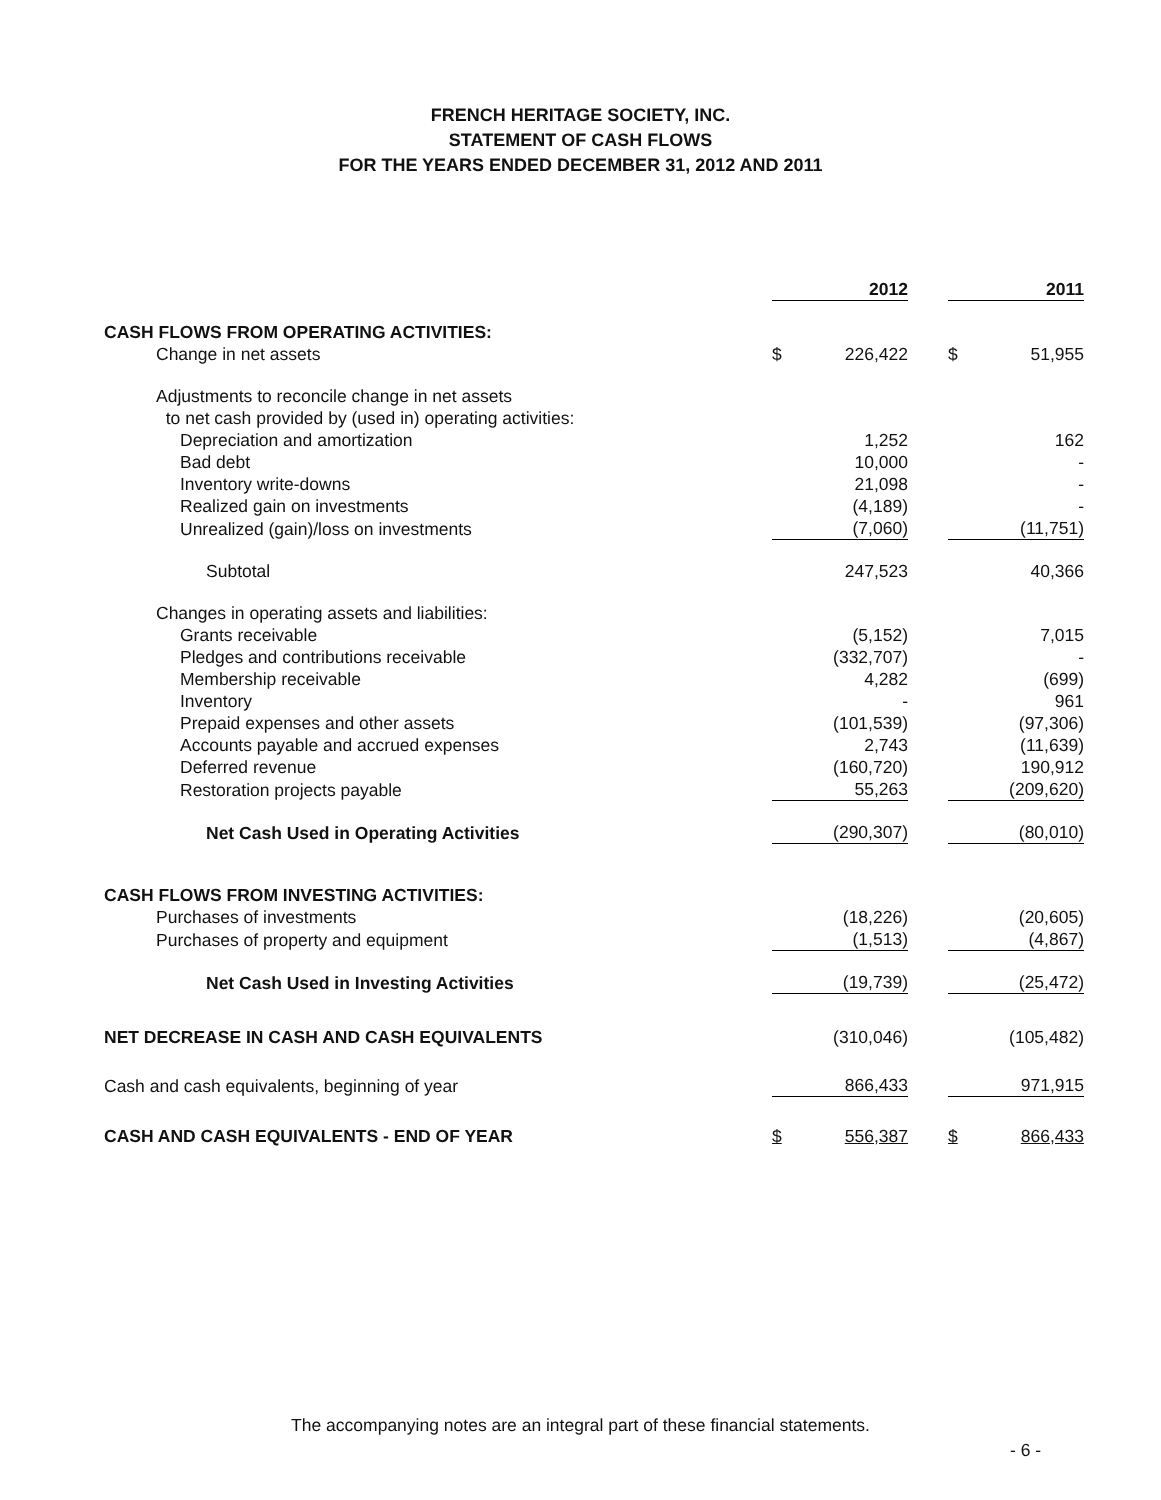FRENCH HERITAGE SOCIETY, INC.
STATEMENT OF CASH FLOWS
FOR THE YEARS ENDED DECEMBER 31, 2012 AND 2011
| | | 2012 | | | 2011 |
| --- | --- | --- | --- | --- | --- |
| CASH FLOWS FROM OPERATING ACTIVITIES: | | | | | |
| Change in net assets | $ | 226,422 | | $ | 51,955 |
| Adjustments to reconcile change in net assets | | | | | |
| to net cash provided by (used in) operating activities: | | | | | |
| Depreciation and amortization | | 1,252 | | | 162 |
| Bad debt | | 10,000 | | | - |
| Inventory write-downs | | 21,098 | | | - |
| Realized gain on investments | | (4,189) | | | - |
| Unrealized (gain)/loss on investments | | (7,060) | | | (11,751) |
| Subtotal | | 247,523 | | | 40,366 |
| Changes in operating assets and liabilities: | | | | | |
| Grants receivable | | (5,152) | | | 7,015 |
| Pledges and contributions receivable | | (332,707) | | | - |
| Membership receivable | | 4,282 | | | (699) |
| Inventory | | - | | | 961 |
| Prepaid expenses and other assets | | (101,539) | | | (97,306) |
| Accounts payable and accrued expenses | | 2,743 | | | (11,639) |
| Deferred revenue | | (160,720) | | | 190,912 |
| Restoration projects payable | | 55,263 | | | (209,620) |
| Net Cash Used in Operating Activities | | (290,307) | | | (80,010) |
| CASH FLOWS FROM INVESTING ACTIVITIES: | | | | | |
| Purchases of investments | | (18,226) | | | (20,605) |
| Purchases of property and equipment | | (1,513) | | | (4,867) |
| Net Cash Used in Investing Activities | | (19,739) | | | (25,472) |
| NET DECREASE IN CASH AND CASH EQUIVALENTS | | (310,046) | | | (105,482) |
| Cash and cash equivalents, beginning of year | | 866,433 | | | 971,915 |
| CASH AND CASH EQUIVALENTS - END OF YEAR | $ | 556,387 | | $ | 866,433 |
The accompanying notes are an integral part of these financial statements.
- 6 -